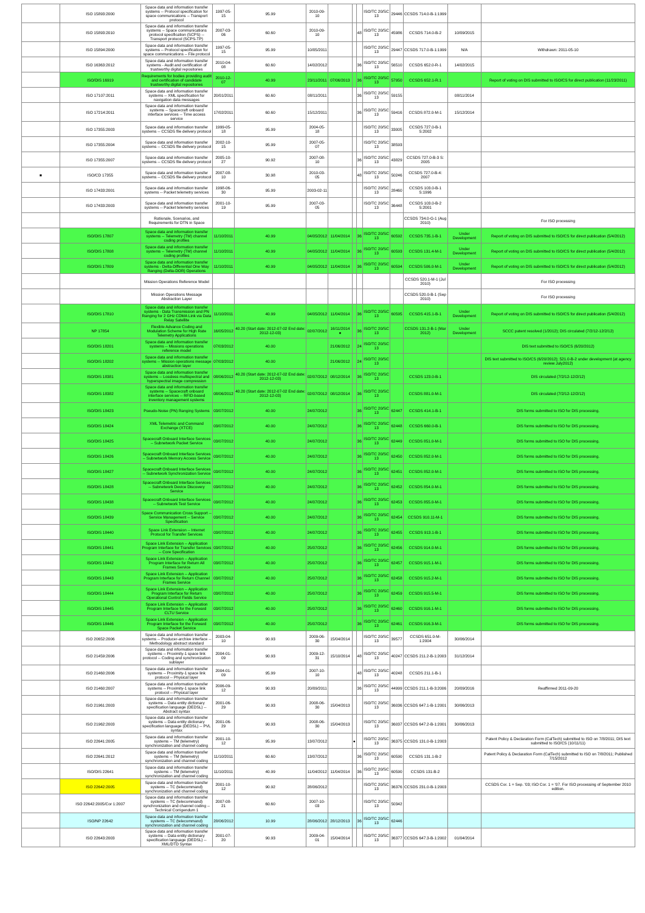| | ISO 15893:2000 | Space data and information transfer systems -- Protocol specification for space communications -- Transport protocol | 1997-05-15 | 95.99 | 2010-09-10 | | | | ISO/TC 20/SC 13 | 29446 | CCSDS 714.0-B-1:1999 | | |
| | ISO 15893:2010 | Space data and information transfer systems -- Space communications protocol specification (SCPS) -- Transport protocol (SCPS-TP) | 2007-03-06 | 60.60 | 2010-09-10 | | | 48 | ISO/TC 20/SC 13 | 45986 | CCSDS 714.0-B-2 | 10/09/2015 | |
| | ISO 15894:2000 | Space data and information transfer systems -- Protocol specification for space communications -- File protocol | 1997-05-15 | 95.99 | 10/05/2011 | | | | ISO/TC 20/SC 13 | 29447 | CCSDS 717.0-B-1:1999 | N/A | Withdrawn: 2011-05-10 |
| | ISO 16363:2012 | Space data and information transfer systems - Audit and certification of trustworthy digital repositories | 2010-04-08 | 60.60 | 14/02/2012 | | | 36 | ISO/TC 20/SC 13 | 56510 | CCSDS 652.0-R-1 | 14/02/2015 | |
| | ISO/DIS 16919 | Requirements for bodies providing audit and certification of candidate trustworthy digital repositories | 2010-12-07 | 40.99 | 23/11/2011 | 07/06/2013 | | 36 | ISO/TC 20/SC 13 | 57950 | CCSDS 652.1-R.1 | | Report of voting on DIS submitted to ISO/CS for direct publication (11/23/2011) |
| | ISO 17107:2011 | Space data and information transfer systems -- XML specification for navigation data messages | 20/01/2011 | 60.60 | 08/11/2011 | | | 36 | ISO/TC 20/SC 13 | 59155 | | 08/11/2014 | |
| | ISO 17214:2011 | Space data and information transfer systems -- Spacecraft onboard interface services -- Time access service | 17/02/2011 | 60.60 | 15/12/2011 | | | 36 | ISO/TC 20/SC 13 | 59416 | CCSDS 872.0-M-1 | 15/12/2014 | |
| | ISO 17355:2003 | Space data and information transfer systems -- CCSDS file delivery protocol | 1999-05-18 | 95.99 | 2004-05-18 | | | | ISO/TC 20/SC 13 | 33005 | CCSDS 727.0-B-1 S:2002 | | |
| | ISO 17355:2004 | Space data and information transfer systems -- CCSDS file delivery protocol | 2002-10-15 | 95.99 | 2007-05-07 | | | | ISO/TC 20/SC 13 | 38593 | | | |
| | ISO 17355:2007 | Space data and information transfer systems -- CCSDS file delivery protocol | 2005-10-27 | 90.92 | 2007-08-10 | | | 36 | ISO/TC 20/SC 13 | 43829 | CCSDS 727.0-B-3 S: 2005 | | |
| ■ | ISO/CD 17355 | Space data and information transfer systems -- CCSDS file delivery protocol | 2007-08-10 | 30.98 | 2010-03-05 | | | 48 | ISO/TC 20/SC 13 | 50246 | CCSDS 727.0-B-4: 2007 | | |
| | ISO 17433:2001 | Space data and information transfer systems -- Packet telemetry services | 1998-06-30 | 95.99 | 2003-02-11 | | | | ISO/TC 20/SC 13 | 28460 | CCSDS 103.0-B-1 S:1996 | | |
| | ISO 17433:2003 | Space data and information transfer systems -- Packet telemetry services | 2001-10-19 | 95.99 | 2007-03-05 | | | | ISO/TC 20/SC 13 | 36448 | CCSDS 103.0-B-2 S:2001 | | |
| | | Rationale, Scenarios, and Requirements for DTN in Space | | | | | | | | | CCSDS 734.0-G-1 (Aug 2010) | | For ISO processing |
| | ISO/DIS 17807 | Space data and information transfer systems -- Telemetry (TM) channel coding profiles | 11/10/2011 | 40.99 | 04/05/2012 | 11/04/2014 | | 36 | ISO/TC 20/SC 13 | 60592 | CCSDS 735.1-B-1 | Under Development | Report of voting on DIS submitted to ISO/CS for direct publication (5/4/2012) |
| | ISO/DIS 17808 | Space data and information transfer systems -- Telemetry (TM) channel coding profiles | 11/10/2011 | 40.99 | 04/05/2012 | 11/04/2014 | | 36 | ISO/TC 20/SC 13 | 60593 | CCSDS 131.4-M-1 | Under Development | Report of voting on DIS submitted to ISO/CS for direct publication (5/4/2012) |
| | ISO/DIS 17809 | Space data and information transfer systems - Delta-Differential One Way Ranging (Delta-DOR) Operations | 11/10/2011 | 40.99 | 04/05/2012 | 11/04/2014 | | 36 | ISO/TC 20/SC 13 | 60594 | CCSDS 506.0-M-1 | Under Development | Report of voting on DIS submitted to ISO/CS for direct publication (5/4/2012) |
| | | Mission Operations Reference Model | | | | | | | | | CCSDS 520.1-M-1 (Jul 2010) | | For ISO processing |
| | | Mission Operations Message Abstraction Layer | | | | | | | | | CCSDS 520.0-B-1 (Sep 2010) | | For ISO processing |
| | ISO/DIS 17810 | Space data and information transfer systems - Data Transmission and PN Ranging for 2 GHz CDMA Link via Data Relay Satellite | 11/10/2011 | 40.99 | 04/05/2012 | 11/04/2014 | | 36 | ISO/TC 20/SC 13 | 60595 | CCSDS 415.1-B-1 | Under Development | Report of voting on DIS submitted to ISO/CS for direct publication (5/4/2012) |
| | NP 17854 | Flexible Advance Coding and Modulation Scheme for High Rate Telemetry Applications | 16/05/2012 | 40.20 (Start date: 2012-07-02 End date: 2012-12-03) | 02/07/2012 | 16/11/2014 ● | | 36 | ISO/TC 20/SC 13 | | CCSDS 131.2-B-1 (Mar 2012) | Under Development | SCCC patent resolved (1/2012); DIS circulated (7/2/12-12/2/12) |
| | ISO/DIS 18201 | Space data and information transfer systems -- Missions operations reference model | 07/03/2012 | 40.00 | | 21/06/2012 | | 24 | ISO/TC 20/SC 13 | | | | DIS text submitted to ISO/CS (6/20/2012) |
| | ISO/DIS 18202 | Space data and information transfer systems -- Mission operations message abstraction layer | 07/03/2012 | 40.00 | | 21/06/2012 | | 24 | ISO/TC 20/SC 13 | | | | DIS text submitted to ISO/CS (6/20/2012); 521.0-B-2 under development (at agency review July2012) |
| | ISO/DIS 18381 | Space data and information transfer systems -- Lossless multispectral and hyperspectral image compression | 08/06/2012 | 40.20 (Start date: 2012-07-02 End date: 2012-12-03) | 02/07/2012 | 08/12/2014 | | 36 | ISO/TC 20/SC 13 | | CCSDS 123.0-B-1 | | DIS circulated (7/2/12-12/2/12) |
| | ISO/DIS 18382 | Space data and information transfer systems -- Spacecraft onboard interface services -- RFID-based inventory management systems | 08/06/2012 | 40.20 (Start date: 2012-07-02 End date: 2012-12-03) | 02/07/2012 | 08/12/2014 | | 36 | ISO/TC 20/SC 13 | | CCSDS 881.0-M-1 | | DIS circulated (7/2/12-12/2/12) |
| | ISO/DIS 18423 | Pseudo-Noise (PN) Ranging Systems | 03/07/2012 | 40.00 | 24/07/2012 | | | 36 | ISO/TC 20/SC 13 | 62447 | CCSDS 414.1-B-1 | | DIS forms submitted to ISO for DIS processing. |
| | ISO/DIS 18424 | XML Telemetric and Command Exchange (XTCE) | 03/07/2012 | 40.00 | 24/07/2012 | | | 36 | ISO/TC 20/SC 13 | 62448 | CCSDS 660.0-B-1 | | DIS forms submitted to ISO for DIS processing. |
| | ISO/DIS 18425 | Spacecraft Onboard Interface Services -- Subnetwork Packet Service | 03/07/2012 | 40.00 | 24/07/2012 | | | 36 | ISO/TC 20/SC 13 | 62449 | CCSDS 851.0-M-1 | | DIS forms submitted to ISO for DIS processing. |
| | ISO/DIS 18426 | Spacecraft Onboard Interface Services -- Subnetwork Memory Access Service | 03/07/2012 | 40.00 | 24/07/2012 | | | 36 | ISO/TC 20/SC 13 | 62450 | CCSDS 852.0-M-1 | | DIS forms submitted to ISO for DIS processing. |
| | ISO/DIS 18427 | Spacecraft Onboard Interface Services -- Subnetwork Synchronization Service | 03/07/2012 | 40.00 | 24/07/2012 | | | 36 | ISO/TC 20/SC 13 | 62451 | CCSDS 852.0-M-1 | | DIS forms submitted to ISO for DIS processing. |
| | ISO/DIS 18428 | Spacecraft Onboard Interface Services -- Subnetwork Device Discovery Service | 03/07/2012 | 40.00 | 24/07/2012 | | | 36 | ISO/TC 20/SC 13 | 62452 | CCSDS 854.0-M-1 | | DIS forms submitted to ISO for DIS processing. |
| | ISO/DIS 18438 | Spacecraft Onboard Interface Services -- Subnetwork Test Service | 03/07/2012 | 40.00 | 24/07/2012 | | | 36 | ISO/TC 20/SC 13 | 62453 | CCSDS 855.0-M-1 | | DIS forms submitted to ISO for DIS processing. |
| | ISO/DIS 18439 | Space Communication Cross Support -- Service Management -- Service Specification | 03/07/2012 | 40.00 | 24/07/2012 | | | 36 | ISO/TC 20/SC 13 | 62454 | CCSDS 910.11-M-1 | | DIS forms submitted to ISO for DIS processing. |
| | ISO/DIS 18440 | Space Link Extension -- Internet Protocol for Transfer Services | 03/07/2012 | 40.00 | 24/07/2012 | | | 36 | ISO/TC 20/SC 13 | 62455 | CCSDS 913.1-B-1 | | DIS forms submitted to ISO for DIS processing. |
| | ISO/DIS 18441 | Space Link Extension -- Application Program Interface for Transfer Services -- Core Specification | 03/07/2012 | 40.00 | 25/07/2012 | | | 36 | ISO/TC 20/SC 13 | 62456 | CCSDS 914.0-M-1 | | DIS forms submitted to ISO for DIS processing. |
| | ISO/DIS 18442 | Space Link Extension -- Application Program Interface for Return All Frames Service | 03/07/2012 | 40.00 | 25/07/2012 | | | 36 | ISO/TC 20/SC 13 | 62457 | CCSDS 915.1-M-1 | | DIS forms submitted to ISO for DIS processing. |
| | ISO/DIS 18443 | Space Link Extension -- Application Program Interface for Return Channel Frames Service | 03/07/2012 | 40.00 | 25/07/2012 | | | 36 | ISO/TC 20/SC 13 | 62458 | CCSDS 915.2-M-1 | | DIS forms submitted to ISO for DIS processing. |
| | ISO/DIS 18444 | Space Link Extension -- Application Program Interface for Return Operational Control Fields Service | 03/07/2012 | 40.00 | 25/07/2012 | | | 36 | ISO/TC 20/SC 13 | 62459 | CCSDS 915.5-M-1 | | DIS forms submitted to ISO for DIS processing. |
| | ISO/DIS 18445 | Space Link Extension -- Application Program Interface for the Forward CLTU Service | 03/07/2012 | 40.00 | 25/07/2012 | | | 36 | ISO/TC 20/SC 13 | 62460 | CCSDS 916.1-M-1 | | DIS forms submitted to ISO for DIS processing. |
| | ISO/DIS 18446 | Space Link Extension -- Application Program Interface for the Forward Space Packet Service | 03/07/2012 | 40.00 | 25/07/2012 | | | 36 | ISO/TC 20/SC 13 | 62461 | CCSDS 916.3-M-1 | | DIS forms submitted to ISO for DIS processing. |
| | ISO 20652:2006 | Space data and information transfer systems -- Producer-archive interface -- Methodology abstract standard | 2003-04-10 | 90.93 | 2009-06-30 | 15/04/2014 | | | ISO/TC 20/SC 13 | 39577 | CCSDS 651.0-M-1:2004 | 30/06/2014 | |
| | ISO 21459:2006 | Space data and information transfer systems -- Proximity-1 space link protocol -- Coding and synchronization sublayer | 2004-01-09 | 90.93 | 2009-12-31 | 15/10/2014 | | 48 | ISO/TC 20/SC 13 | 40247 | CCSDS 211.2-B-1:2003 | 31/12/2014 | |
| | ISO 21460:2006 | Space data and information transfer systems -- Proximity-1 space link protocol -- Physical layer | 2004-01-09 | 95.99 | 2007-10-10 | | | 48 | ISO/TC 20/SC 13 | 40248 | CCSDS 211.1-B-1 | | |
| | ISO 21460:2007 | Space data and information transfer systems -- Proximity-1 space link protocol -- Physical layer | 2006-09-12 | 90.93 | 20/09/2011 | | | 36 | ISO/TC 20/SC 13 | 44999 | CCSDS 211.1-B-3:2006 | 20/09/2016 | Reaffirmed 2011-09-20 |
| | ISO 21961:2003 | Space data and information transfer systems -- Data entity dictionary specification language (DEDSL) -- Abstract syntax | 2001-06-29 | 90.93 | 2008-06-30 | 15/04/2013 | | | ISO/TC 20/SC 13 | 36036 | CCSDS 647.1-B-1:2001 | 30/06/2013 | |
| | ISO 21962:2003 | Space data and information transfer systems -- Data entity dictionary specification language (DEDSL) -- PVL syntax | 2001-06-29 | 90.93 | 2008-06-30 | 15/04/2013 | | | ISO/TC 20/SC 13 | 36037 | CCSDS 647.2-B-1:2001 | 30/06/2013 | |
| | ISO 22641:2005 | Space data and information transfer systems -- TM (telemetry) synchronization and channel coding | 2001-10-12 | 95.99 | 13/07/2012 | | ● | | ISO/TC 20/SC 13 | 36375 | CCSDS 131.0-B-1:2003 | | Patent Policy & Declaration Form (CalTech) submitted to ISO on 7/8/2011; DIS text submitted to ISO/CS (10/11/11) |
| | ISO 22641:2012 | Space data and information transfer systems -- TM (telemetry) synchronization and channel coding | 11/10/2011 | 60.60 | 13/07/2012 | | | 36 | ISO/TC 20/SC 13 | 60590 | CCSDS 131.1-B-2 | | Patent Policy & Declaration Form (CalTech) submitted to ISO on 7/8/2011; Published 7/15/2012 |
| | ISO/DIS 22641 | Space data and information transfer systems -- TM (telemetry) synchronization and channel coding | 11/10/2011 | 40.99 | 11/04/2012 | 11/04/2014 | | 36 | ISO/TC 20/SC 13 | 60590 | CCSDS 131-B-2 | | |
| | ISO 22642:2005 | Space data and information transfer systems -- TC (telecommand) synchronization and channel coding | 2001-10-12 | 90.92 | 28/06/2012 | | | | ISO/TC 20/SC 13 | 36376 | CCSDS 231.0-B-1:2003 | | CCSDS Cor. 1 = Sep. '03; ISO Cor. 1 = '07. For ISO processing of September 2010 edition. |
| | ISO 22642:2005/Cor 1:2007 | Space data and information transfer systems -- TC (telecommand) synchronization and channel coding -- Technical Corrigendum 1 | 2007-08-21 | 60.60 | 2007-10-03 | | | | ISO/TC 20/SC 13 | 50342 | | | |
| | ISO/NP 22642 | Space data and information transfer systems -- TC (telecommand) synchronization and channel coding | 28/06/2012 | 10.99 | 28/06/2012 | 28/12/2013 | | 36 | ISO/TC 20/SC 13 | 62446 | | | |
| | ISO 22643:2003 | Space data and information transfer systems -- Data entity dictionary specification language (DEDSL) -- XML/DTD Syntax | 2001-07-20 | 90.93 | 2009-04-01 | 15/04/2014 | | | ISO/TC 20/SC 13 | 36377 | CCSDS 647.3-B-1:2002 | 01/04/2014 | |